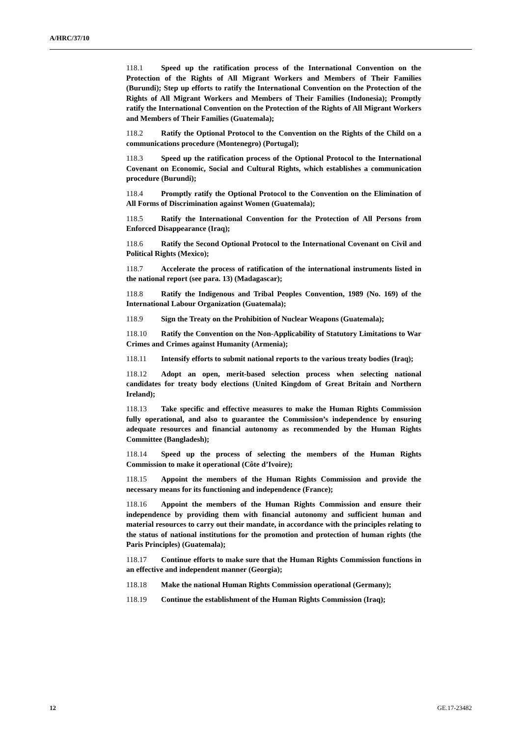A/HRC/37/10
118.1 Speed up the ratification process of the International Convention on the Protection of the Rights of All Migrant Workers and Members of Their Families (Burundi); Step up efforts to ratify the International Convention on the Protection of the Rights of All Migrant Workers and Members of Their Families (Indonesia); Promptly ratify the International Convention on the Protection of the Rights of All Migrant Workers and Members of Their Families (Guatemala);
118.2 Ratify the Optional Protocol to the Convention on the Rights of the Child on a communications procedure (Montenegro) (Portugal);
118.3 Speed up the ratification process of the Optional Protocol to the International Covenant on Economic, Social and Cultural Rights, which establishes a communication procedure (Burundi);
118.4 Promptly ratify the Optional Protocol to the Convention on the Elimination of All Forms of Discrimination against Women (Guatemala);
118.5 Ratify the International Convention for the Protection of All Persons from Enforced Disappearance (Iraq);
118.6 Ratify the Second Optional Protocol to the International Covenant on Civil and Political Rights (Mexico);
118.7 Accelerate the process of ratification of the international instruments listed in the national report (see para. 13) (Madagascar);
118.8 Ratify the Indigenous and Tribal Peoples Convention, 1989 (No. 169) of the International Labour Organization (Guatemala);
118.9 Sign the Treaty on the Prohibition of Nuclear Weapons (Guatemala);
118.10 Ratify the Convention on the Non-Applicability of Statutory Limitations to War Crimes and Crimes against Humanity (Armenia);
118.11 Intensify efforts to submit national reports to the various treaty bodies (Iraq);
118.12 Adopt an open, merit-based selection process when selecting national candidates for treaty body elections (United Kingdom of Great Britain and Northern Ireland);
118.13 Take specific and effective measures to make the Human Rights Commission fully operational, and also to guarantee the Commission’s independence by ensuring adequate resources and financial autonomy as recommended by the Human Rights Committee (Bangladesh);
118.14 Speed up the process of selecting the members of the Human Rights Commission to make it operational (Côte d’Ivoire);
118.15 Appoint the members of the Human Rights Commission and provide the necessary means for its functioning and independence (France);
118.16 Appoint the members of the Human Rights Commission and ensure their independence by providing them with financial autonomy and sufficient human and material resources to carry out their mandate, in accordance with the principles relating to the status of national institutions for the promotion and protection of human rights (the Paris Principles) (Guatemala);
118.17 Continue efforts to make sure that the Human Rights Commission functions in an effective and independent manner (Georgia);
118.18 Make the national Human Rights Commission operational (Germany);
118.19 Continue the establishment of the Human Rights Commission (Iraq);
12 GE.17-23482